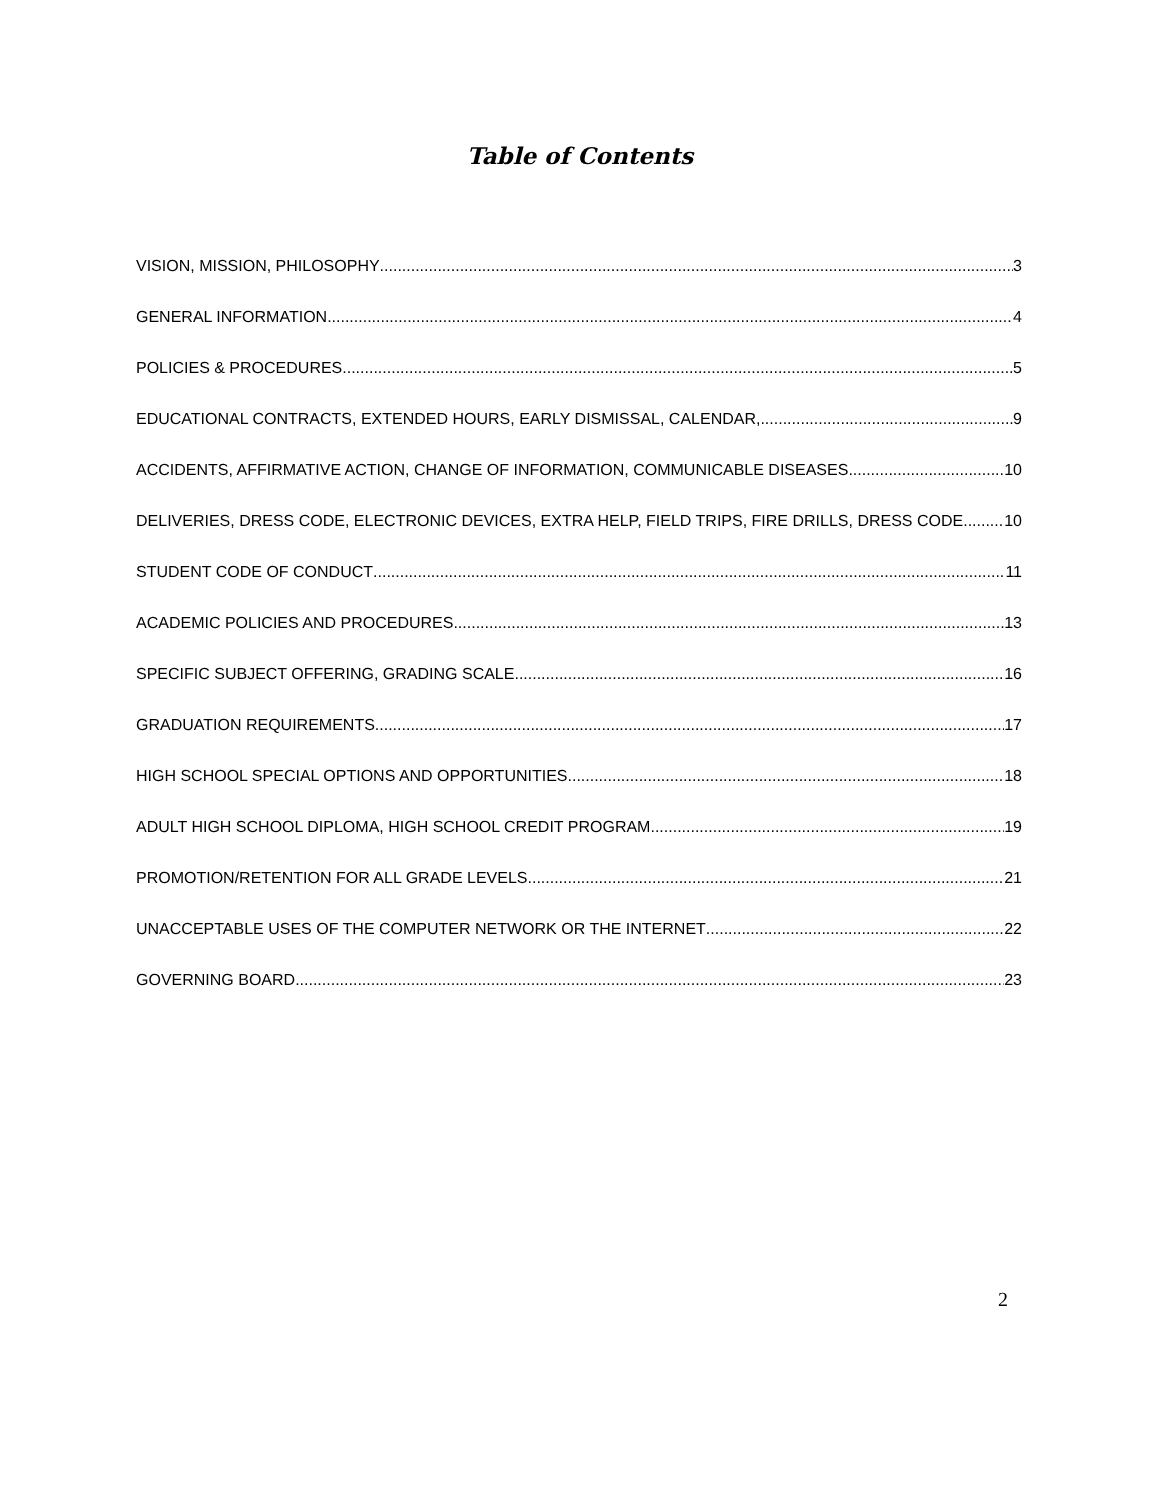Table of Contents
VISION, MISSION, PHILOSOPHY 3
GENERAL INFORMATION 4
POLICIES & PROCEDURES 5
EDUCATIONAL CONTRACTS, EXTENDED HOURS, EARLY DISMISSAL, CALENDAR, 9
ACCIDENTS, AFFIRMATIVE ACTION, CHANGE OF INFORMATION, COMMUNICABLE DISEASES 10
DELIVERIES, DRESS CODE, ELECTRONIC DEVICES, EXTRA HELP, FIELD TRIPS, FIRE DRILLS, DRESS CODE 10
STUDENT CODE OF CONDUCT 11
ACADEMIC POLICIES AND PROCEDURES 13
SPECIFIC SUBJECT OFFERING, GRADING SCALE 16
GRADUATION REQUIREMENTS 17
HIGH SCHOOL SPECIAL OPTIONS AND OPPORTUNITIES 18
ADULT HIGH SCHOOL DIPLOMA, HIGH SCHOOL CREDIT PROGRAM 19
PROMOTION/RETENTION FOR ALL GRADE LEVELS 21
UNACCEPTABLE USES OF THE COMPUTER NETWORK OR THE INTERNET 22
GOVERNING BOARD 23
2